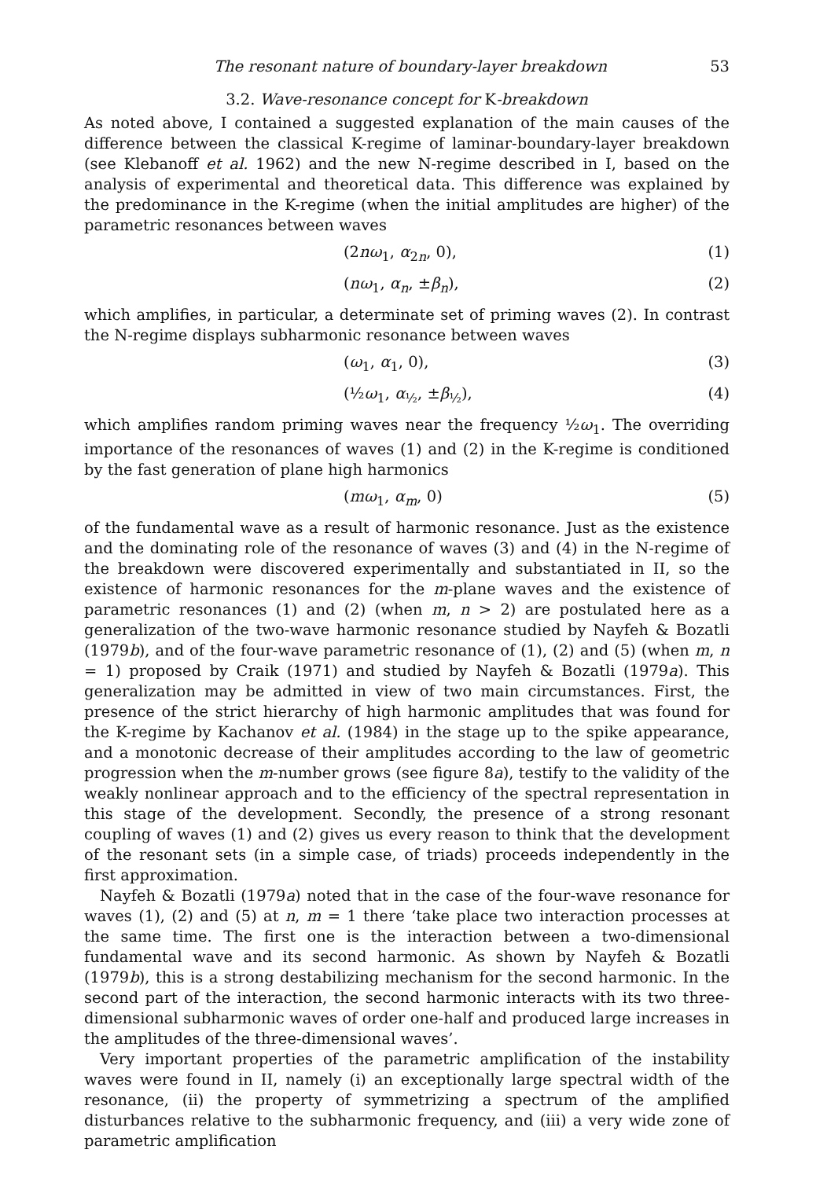The resonant nature of boundary-layer breakdown 53
3.2. Wave-resonance concept for K-breakdown
As noted above, I contained a suggested explanation of the main causes of the difference between the classical K-regime of laminar-boundary-layer breakdown (see Klebanoff et al. 1962) and the new N-regime described in I, based on the analysis of experimental and theoretical data. This difference was explained by the predominance in the K-regime (when the initial amplitudes are higher) of the parametric resonances between waves
(2nω<sub>1</sub>, α<sub>2n</sub>, 0), (1)
(nω<sub>1</sub>, α<sub>n</sub>, ±β<sub>n</sub>), (2)
which amplifies, in particular, a determinate set of priming waves (2). In contrast the N-regime displays subharmonic resonance between waves
(ω<sub>1</sub>, α<sub>1</sub>, 0), (3)
(½ω<sub>1</sub>, α<sub>½</sub>, ±β<sub>½</sub>), (4)
which amplifies random priming waves near the frequency ½ω<sub>1</sub>. The overriding importance of the resonances of waves (1) and (2) in the K-regime is conditioned by the fast generation of plane high harmonics
(mω<sub>1</sub>, α<sub>m</sub>, 0) (5)
of the fundamental wave as a result of harmonic resonance. Just as the existence and the dominating role of the resonance of waves (3) and (4) in the N-regime of the breakdown were discovered experimentally and substantiated in II, so the existence of harmonic resonances for the m-plane waves and the existence of parametric resonances (1) and (2) (when m, n > 2) are postulated here as a generalization of the two-wave harmonic resonance studied by Nayfeh & Bozatli (1979b), and of the four-wave parametric resonance of (1), (2) and (5) (when m, n = 1) proposed by Craik (1971) and studied by Nayfeh & Bozatli (1979a). This generalization may be admitted in view of two main circumstances. First, the presence of the strict hierarchy of high harmonic amplitudes that was found for the K-regime by Kachanov et al. (1984) in the stage up to the spike appearance, and a monotonic decrease of their amplitudes according to the law of geometric progression when the m-number grows (see figure 8a), testify to the validity of the weakly nonlinear approach and to the efficiency of the spectral representation in this stage of the development. Secondly, the presence of a strong resonant coupling of waves (1) and (2) gives us every reason to think that the development of the resonant sets (in a simple case, of triads) proceeds independently in the first approximation.
Nayfeh & Bozatli (1979a) noted that in the case of the four-wave resonance for waves (1), (2) and (5) at n, m = 1 there ‘take place two interaction processes at the same time. The first one is the interaction between a two-dimensional fundamental wave and its second harmonic. As shown by Nayfeh & Bozatli (1979b), this is a strong destabilizing mechanism for the second harmonic. In the second part of the interaction, the second harmonic interacts with its two three-dimensional subharmonic waves of order one-half and produced large increases in the amplitudes of the three-dimensional waves’.
Very important properties of the parametric amplification of the instability waves were found in II, namely (i) an exceptionally large spectral width of the resonance, (ii) the property of symmetrizing a spectrum of the amplified disturbances relative to the subharmonic frequency, and (iii) a very wide zone of parametric amplification